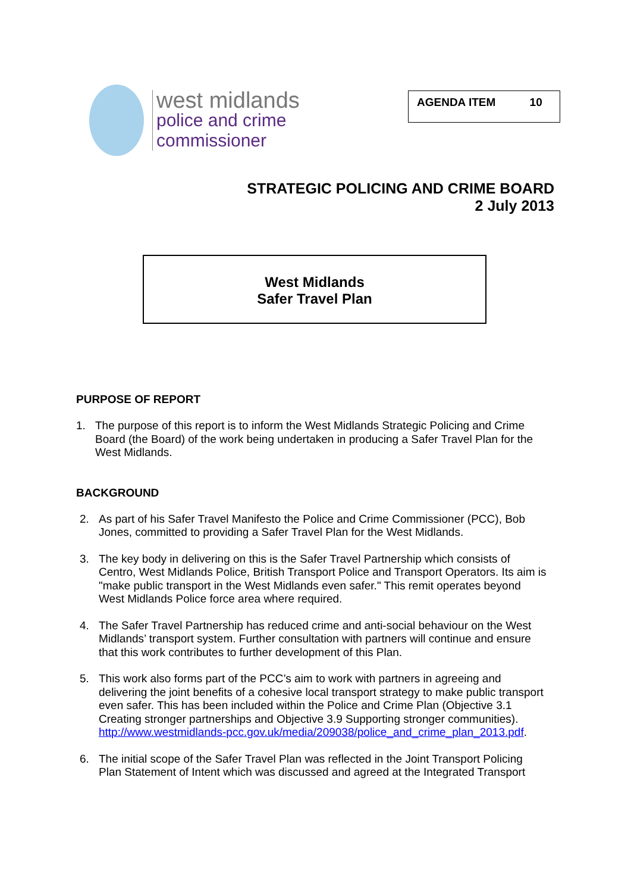west midlands
police and crime
commissioner
AGENDA ITEM 10
STRATEGIC POLICING AND CRIME BOARD
2 July 2013
West Midlands
Safer Travel Plan
PURPOSE OF REPORT
1. The purpose of this report is to inform the West Midlands Strategic Policing and Crime Board (the Board) of the work being undertaken in producing a Safer Travel Plan for the West Midlands.
BACKGROUND
2. As part of his Safer Travel Manifesto the Police and Crime Commissioner (PCC), Bob Jones, committed to providing a Safer Travel Plan for the West Midlands.
3. The key body in delivering on this is the Safer Travel Partnership which consists of Centro, West Midlands Police, British Transport Police and Transport Operators. Its aim is "make public transport in the West Midlands even safer." This remit operates beyond West Midlands Police force area where required.
4. The Safer Travel Partnership has reduced crime and anti-social behaviour on the West Midlands’ transport system. Further consultation with partners will continue and ensure that this work contributes to further development of this Plan.
5. This work also forms part of the PCC’s aim to work with partners in agreeing and delivering the joint benefits of a cohesive local transport strategy to make public transport even safer. This has been included within the Police and Crime Plan (Objective 3.1 Creating stronger partnerships and Objective 3.9 Supporting stronger communities). http://www.westmidlands-pcc.gov.uk/media/209038/police_and_crime_plan_2013.pdf.
6. The initial scope of the Safer Travel Plan was reflected in the Joint Transport Policing Plan Statement of Intent which was discussed and agreed at the Integrated Transport